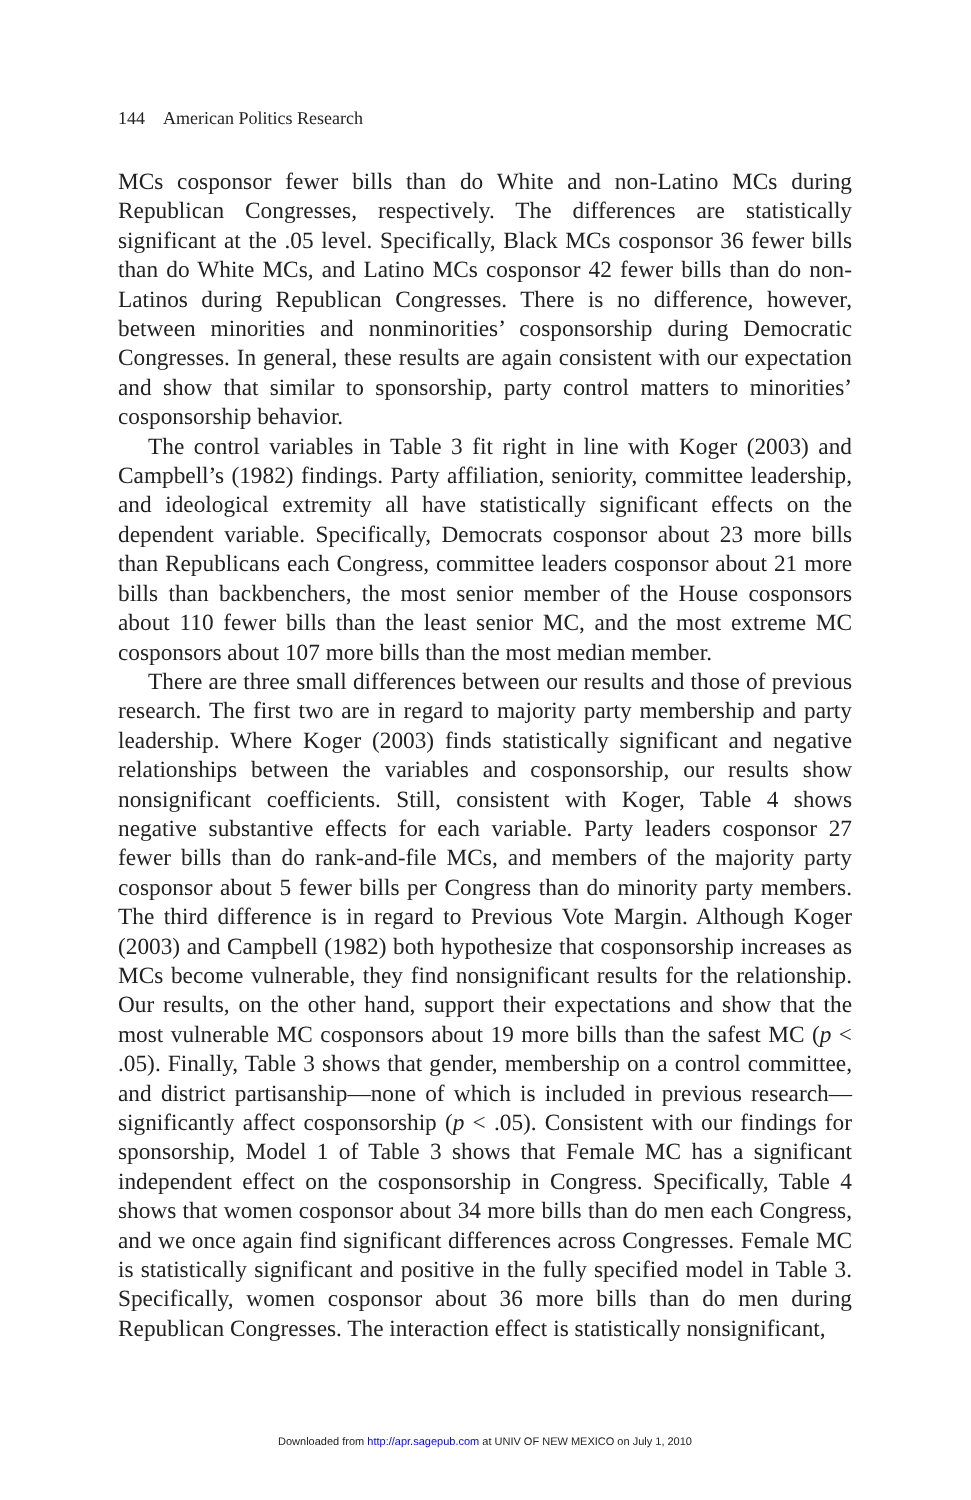144 American Politics Research
MCs cosponsor fewer bills than do White and non-Latino MCs during Republican Congresses, respectively. The differences are statistically significant at the .05 level. Specifically, Black MCs cosponsor 36 fewer bills than do White MCs, and Latino MCs cosponsor 42 fewer bills than do non-Latinos during Republican Congresses. There is no difference, however, between minorities and nonminorities’ cosponsorship during Democratic Congresses. In general, these results are again consistent with our expectation and show that similar to sponsorship, party control matters to minorities’ cosponsorship behavior.
The control variables in Table 3 fit right in line with Koger (2003) and Campbell’s (1982) findings. Party affiliation, seniority, committee leadership, and ideological extremity all have statistically significant effects on the dependent variable. Specifically, Democrats cosponsor about 23 more bills than Republicans each Congress, committee leaders cosponsor about 21 more bills than backbenchers, the most senior member of the House cosponsors about 110 fewer bills than the least senior MC, and the most extreme MC cosponsors about 107 more bills than the most median member.
There are three small differences between our results and those of previous research. The first two are in regard to majority party membership and party leadership. Where Koger (2003) finds statistically significant and negative relationships between the variables and cosponsorship, our results show nonsignificant coefficients. Still, consistent with Koger, Table 4 shows negative substantive effects for each variable. Party leaders cosponsor 27 fewer bills than do rank-and-file MCs, and members of the majority party cosponsor about 5 fewer bills per Congress than do minority party members. The third difference is in regard to Previous Vote Margin. Although Koger (2003) and Campbell (1982) both hypothesize that cosponsorship increases as MCs become vulnerable, they find nonsignificant results for the relationship. Our results, on the other hand, support their expectations and show that the most vulnerable MC cosponsors about 19 more bills than the safest MC (p < .05). Finally, Table 3 shows that gender, membership on a control committee, and district partisanship—none of which is included in previous research—significantly affect cosponsorship (p < .05). Consistent with our findings for sponsorship, Model 1 of Table 3 shows that Female MC has a significant independent effect on the cosponsorship in Congress. Specifically, Table 4 shows that women cosponsor about 34 more bills than do men each Congress, and we once again find significant differences across Congresses. Female MC is statistically significant and positive in the fully specified model in Table 3. Specifically, women cosponsor about 36 more bills than do men during Republican Congresses. The interaction effect is statistically nonsignificant,
Downloaded from http://apr.sagepub.com at UNIV OF NEW MEXICO on July 1, 2010